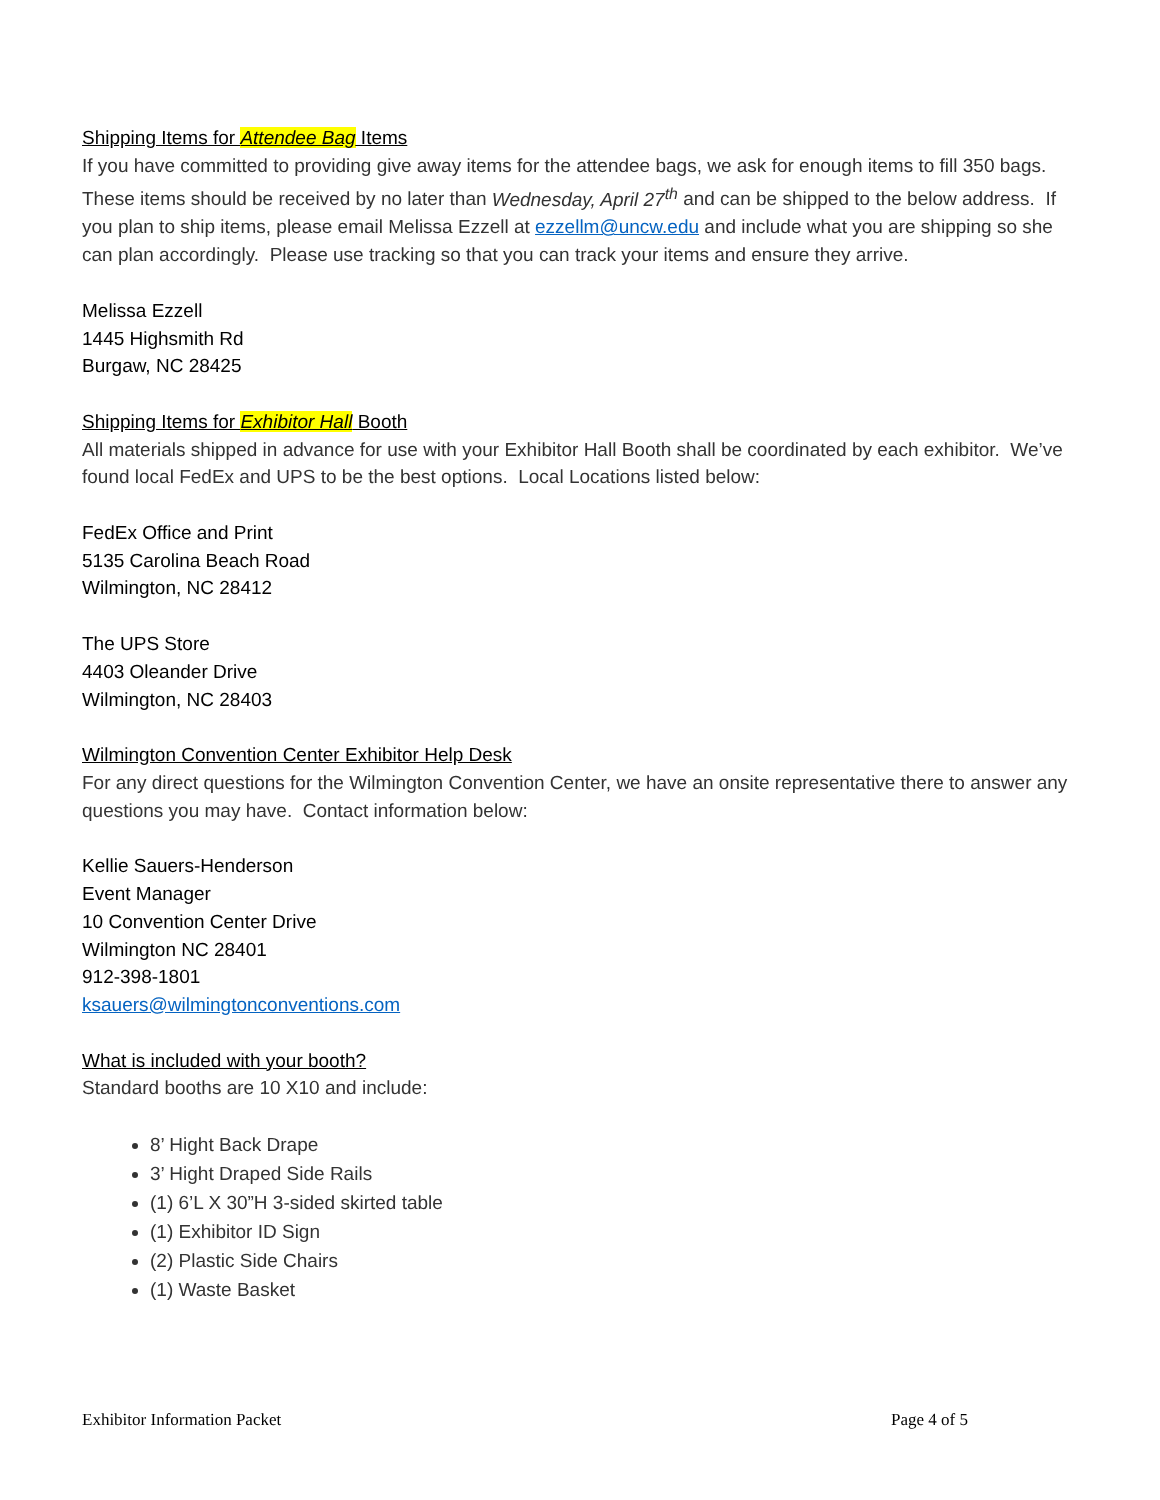Shipping Items for Attendee Bag Items
If you have committed to providing give away items for the attendee bags, we ask for enough items to fill 350 bags. These items should be received by no later than Wednesday, April 27<sup>th</sup> and can be shipped to the below address. If you plan to ship items, please email Melissa Ezzell at ezzellm@uncw.edu and include what you are shipping so she can plan accordingly. Please use tracking so that you can track your items and ensure they arrive.
Melissa Ezzell
1445 Highsmith Rd
Burgaw, NC 28425
Shipping Items for Exhibitor Hall Booth
All materials shipped in advance for use with your Exhibitor Hall Booth shall be coordinated by each exhibitor. We’ve found local FedEx and UPS to be the best options. Local Locations listed below:
FedEx Office and Print
5135 Carolina Beach Road
Wilmington, NC 28412
The UPS Store
4403 Oleander Drive
Wilmington, NC 28403
Wilmington Convention Center Exhibitor Help Desk
For any direct questions for the Wilmington Convention Center, we have an onsite representative there to answer any questions you may have. Contact information below:
Kellie Sauers-Henderson
Event Manager
10 Convention Center Drive
Wilmington NC 28401
912-398-1801
ksauers@wilmingtonconventions.com
What is included with your booth?
Standard booths are 10 X10 and include:
8’ Hight Back Drape
3’ Hight Draped Side Rails
(1) 6’L X 30”H 3-sided skirted table
(1) Exhibitor ID Sign
(2) Plastic Side Chairs
(1) Waste Basket
Exhibitor Information Packet Page 4 of 5